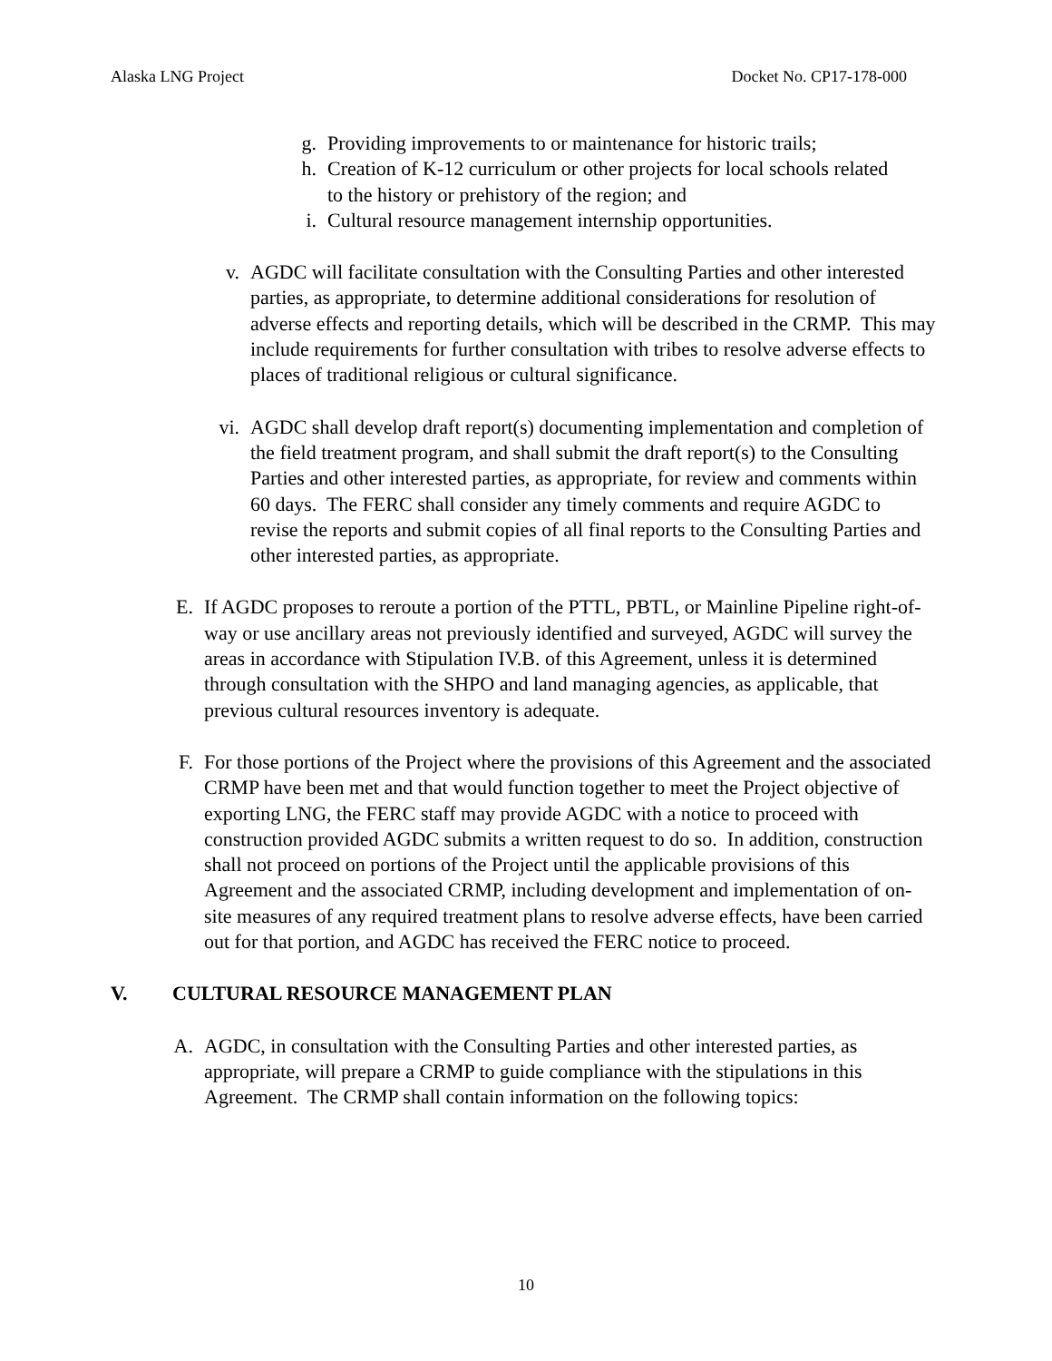Alaska LNG Project Docket No. CP17-178-000
g. Providing improvements to or maintenance for historic trails;
h. Creation of K-12 curriculum or other projects for local schools related to the history or prehistory of the region; and
i. Cultural resource management internship opportunities.
v. AGDC will facilitate consultation with the Consulting Parties and other interested parties, as appropriate, to determine additional considerations for resolution of adverse effects and reporting details, which will be described in the CRMP. This may include requirements for further consultation with tribes to resolve adverse effects to places of traditional religious or cultural significance.
vi. AGDC shall develop draft report(s) documenting implementation and completion of the field treatment program, and shall submit the draft report(s) to the Consulting Parties and other interested parties, as appropriate, for review and comments within 60 days. The FERC shall consider any timely comments and require AGDC to revise the reports and submit copies of all final reports to the Consulting Parties and other interested parties, as appropriate.
E. If AGDC proposes to reroute a portion of the PTTL, PBTL, or Mainline Pipeline right-of-way or use ancillary areas not previously identified and surveyed, AGDC will survey the areas in accordance with Stipulation IV.B. of this Agreement, unless it is determined through consultation with the SHPO and land managing agencies, as applicable, that previous cultural resources inventory is adequate.
F. For those portions of the Project where the provisions of this Agreement and the associated CRMP have been met and that would function together to meet the Project objective of exporting LNG, the FERC staff may provide AGDC with a notice to proceed with construction provided AGDC submits a written request to do so. In addition, construction shall not proceed on portions of the Project until the applicable provisions of this Agreement and the associated CRMP, including development and implementation of on-site measures of any required treatment plans to resolve adverse effects, have been carried out for that portion, and AGDC has received the FERC notice to proceed.
V. CULTURAL RESOURCE MANAGEMENT PLAN
A. AGDC, in consultation with the Consulting Parties and other interested parties, as appropriate, will prepare a CRMP to guide compliance with the stipulations in this Agreement. The CRMP shall contain information on the following topics:
10